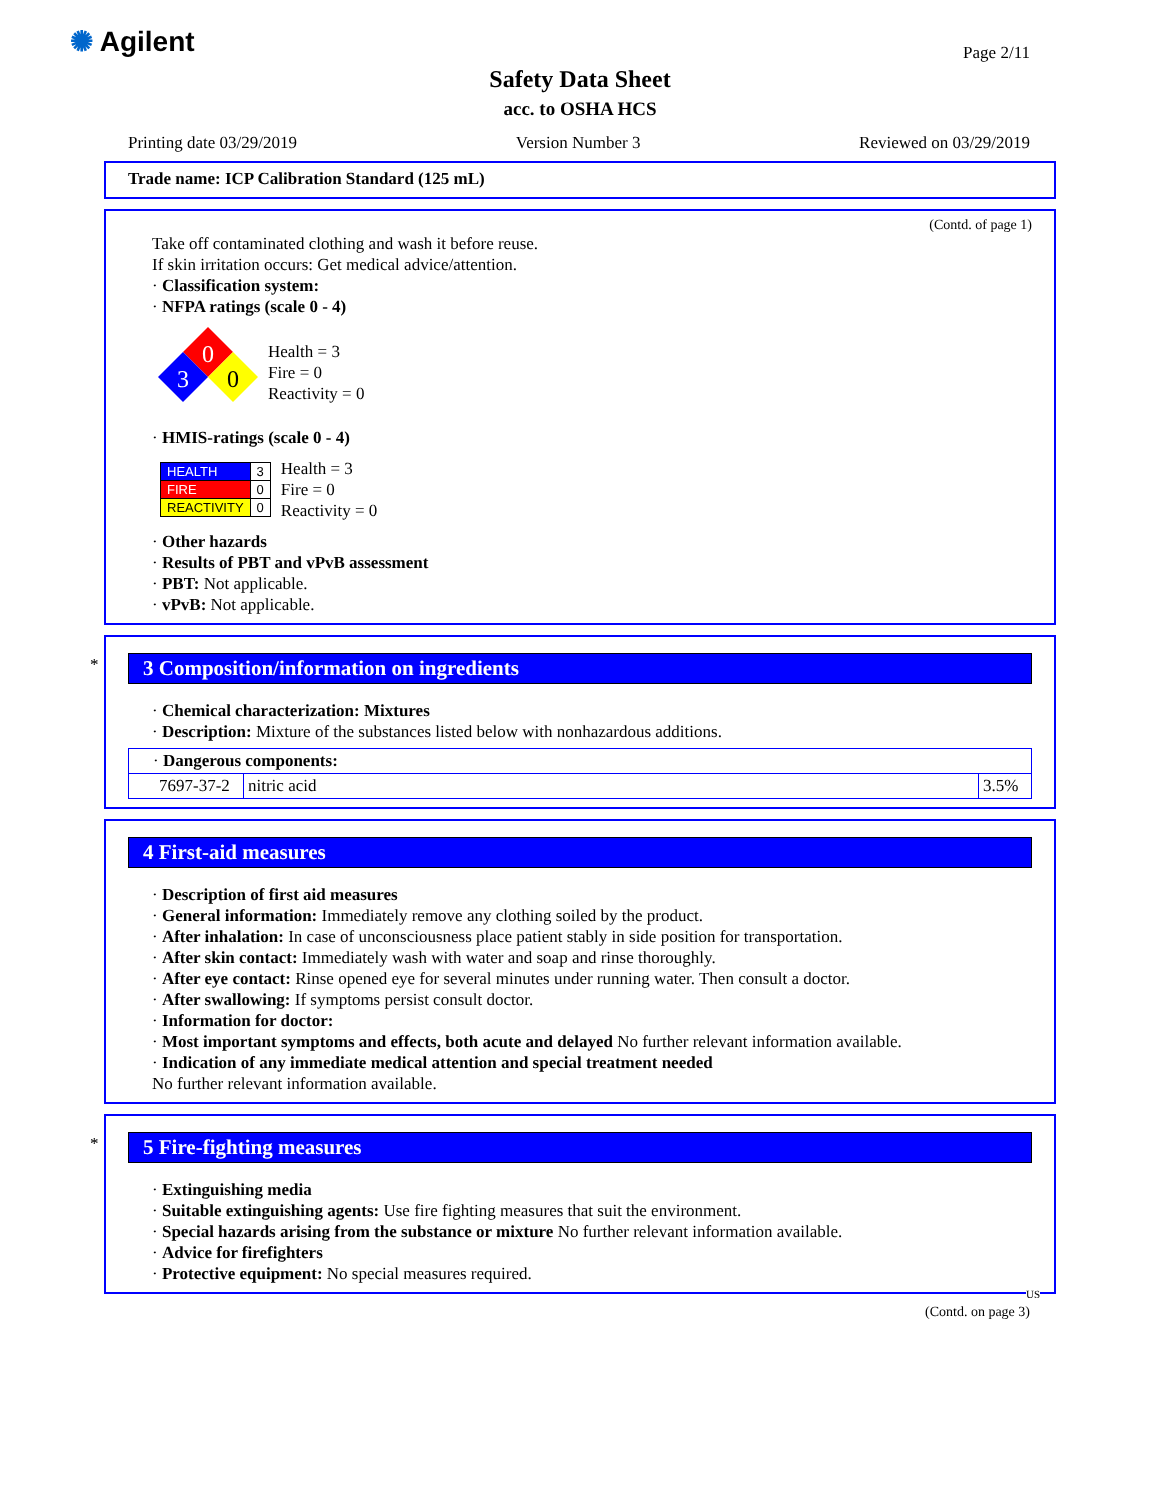✺ Agilent Page 2/11
Safety Data Sheet
acc. to OSHA HCS
Printing date 03/29/2019 Version Number 3 Reviewed on 03/29/2019
Trade name: ICP Calibration Standard (125 mL)
(Contd. of page 1)
Take off contaminated clothing and wash it before reuse.
If skin irritation occurs: Get medical advice/attention.
· Classification system:
· NFPA ratings (scale 0 - 4)
0
3
0
Health = 3
Fire = 0
Reactivity = 0
· HMIS-ratings (scale 0 - 4)
| HEALTH | 3 |
| FIRE | 0 |
| REACTIVITY | 0 |
Health = 3
Fire = 0
Reactivity = 0
· Other hazards
· Results of PBT and vPvB assessment
· PBT: Not applicable.
· vPvB: Not applicable.
*
3 Composition/information on ingredients
· Chemical characterization: Mixtures
· Description: Mixture of the substances listed below with nonhazardous additions.
| · Dangerous components: | | |
| 7697-37-2 | nitric acid | 3.5% |
4 First-aid measures
· Description of first aid measures
· General information: Immediately remove any clothing soiled by the product.
· After inhalation: In case of unconsciousness place patient stably in side position for transportation.
· After skin contact: Immediately wash with water and soap and rinse thoroughly.
· After eye contact: Rinse opened eye for several minutes under running water. Then consult a doctor.
· After swallowing: If symptoms persist consult doctor.
· Information for doctor:
· Most important symptoms and effects, both acute and delayed No further relevant information available.
· Indication of any immediate medical attention and special treatment needed
No further relevant information available.
*
5 Fire-fighting measures
· Extinguishing media
· Suitable extinguishing agents: Use fire fighting measures that suit the environment.
· Special hazards arising from the substance or mixture No further relevant information available.
· Advice for firefighters
· Protective equipment: No special measures required.
US
(Contd. on page 3)